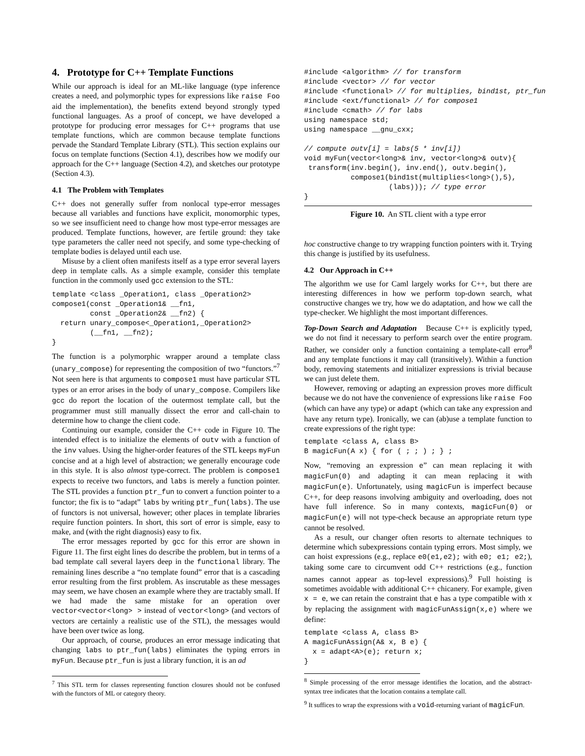4. Prototype for C++ Template Functions
While our approach is ideal for an ML-like language (type inference creates a need, and polymorphic types for expressions like raise Foo aid the implementation), the benefits extend beyond strongly typed functional languages. As a proof of concept, we have developed a prototype for producing error messages for C++ programs that use template functions, which are common because template functions pervade the Standard Template Library (STL). This section explains our focus on template functions (Section 4.1), describes how we modify our approach for the C++ language (Section 4.2), and sketches our prototype (Section 4.3).
4.1 The Problem with Templates
C++ does not generally suffer from nonlocal type-error messages because all variables and functions have explicit, monomorphic types, so we see insufficient need to change how most type-error messages are produced. Template functions, however, are fertile ground: they take type parameters the caller need not specify, and some type-checking of template bodies is delayed until each use.
Misuse by a client often manifests itself as a type error several layers deep in template calls. As a simple example, consider this template function in the commonly used gcc extension to the STL:
template <class _Operation1, class _Operation2>
compose1(const _Operation1& __fn1,
         const _Operation2& __fn2) {
  return unary_compose<_Operation1,_Operation2>
         (__fn1, __fn2);
}
The function is a polymorphic wrapper around a template class (unary_compose) for representing the composition of two “functors.”<sup>7</sup> Not seen here is that arguments to compose1 must have particular STL types or an error arises in the body of unary_compose. Compilers like gcc do report the location of the outermost template call, but the programmer must still manually dissect the error and call-chain to determine how to change the client code.
Continuing our example, consider the C++ code in Figure 10. The intended effect is to initialize the elements of outv with a function of the inv values. Using the higher-order features of the STL keeps myFun concise and at a high level of abstraction; we generally encourage code in this style. It is also almost type-correct. The problem is compose1 expects to receive two functors, and labs is merely a function pointer. The STL provides a function ptr_fun to convert a function pointer to a functor; the fix is to “adapt” labs by writing ptr_fun(labs). The use of functors is not universal, however; other places in template libraries require function pointers. In short, this sort of error is simple, easy to make, and (with the right diagnosis) easy to fix.
The error messages reported by gcc for this error are shown in Figure 11. The first eight lines do describe the problem, but in terms of a bad template call several layers deep in the functional library. The remaining lines describe a “no template found” error that is a cascading error resulting from the first problem. As inscrutable as these messages may seem, we have chosen an example where they are tractably small. If we had made the same mistake for an operation over vector<vector<long> > instead of vector<long> (and vectors of vectors are certainly a realistic use of the STL), the messages would have been over twice as long.
Our approach, of course, produces an error message indicating that changing labs to ptr_fun(labs) eliminates the typing errors in myFun. Because ptr_fun is just a library function, it is an ad
<sup>7</sup> This STL term for classes representing function closures should not be confused with the functors of ML or category theory.
#include <algorithm> // for transform
#include <vector> // for vector
#include <functional> // for multiplies, bind1st, ptr_fun
#include <ext/functional> // for compose1
#include <cmath> // for labs
using namespace std;
using namespace __gnu_cxx;

// compute outv[i] = labs(5 * inv[i])
void myFun(vector<long>& inv, vector<long>& outv){
 transform(inv.begin(), inv.end(), outv.begin(),
           compose1(bind1st(multiplies<long>(),5),
                    (labs))); // type error
}
Figure 10. An STL client with a type error
hoc constructive change to try wrapping function pointers with it. Trying this change is justified by its usefulness.
4.2 Our Approach in C++
The algorithm we use for Caml largely works for C++, but there are interesting differences in how we perform top-down search, what constructive changes we try, how we do adaptation, and how we call the type-checker. We highlight the most important differences.
Top-Down Search and Adaptation Because C++ is explicitly typed, we do not find it necessary to perform search over the entire program. Rather, we consider only a function containing a template-call error<sup>8</sup> and any template functions it may call (transitively). Within a function body, removing statements and initializer expressions is trivial because we can just delete them.
However, removing or adapting an expression proves more difficult because we do not have the convenience of expressions like raise Foo (which can have any type) or adapt (which can take any expression and have any return type). Ironically, we can (ab)use a template function to create expressions of the right type:
template <class A, class B>
B magicFun(A x) { for ( ; ; ) ; } ;
Now, “removing an expression e” can mean replacing it with magicFun(0) and adapting it can mean replacing it with magicFun(e). Unfortunately, using magicFun is imperfect because C++, for deep reasons involving ambiguity and overloading, does not have full inference. So in many contexts, magicFun(0) or magicFun(e) will not type-check because an appropriate return type cannot be resolved.
As a result, our changer often resorts to alternate techniques to determine which subexpressions contain typing errors. Most simply, we can hoist expressions (e.g., replace e0(e1,e2); with e0; e1; e2;), taking some care to circumvent odd C++ restrictions (e.g., function names cannot appear as top-level expressions).<sup>9</sup> Full hoisting is sometimes avoidable with additional C++ chicanery. For example, given x = e, we can retain the constraint that e has a type compatible with x by replacing the assignment with magicFunAssign(x,e) where we define:
template <class A, class B>
A magicFunAssign(A& x, B e) {
  x = adapt<A>(e); return x;
}
<sup>8</sup> Simple processing of the error message identifies the location, and the abstract-syntax tree indicates that the location contains a template call.
<sup>9</sup> It suffices to wrap the expressions with a void-returning variant of magicFun.